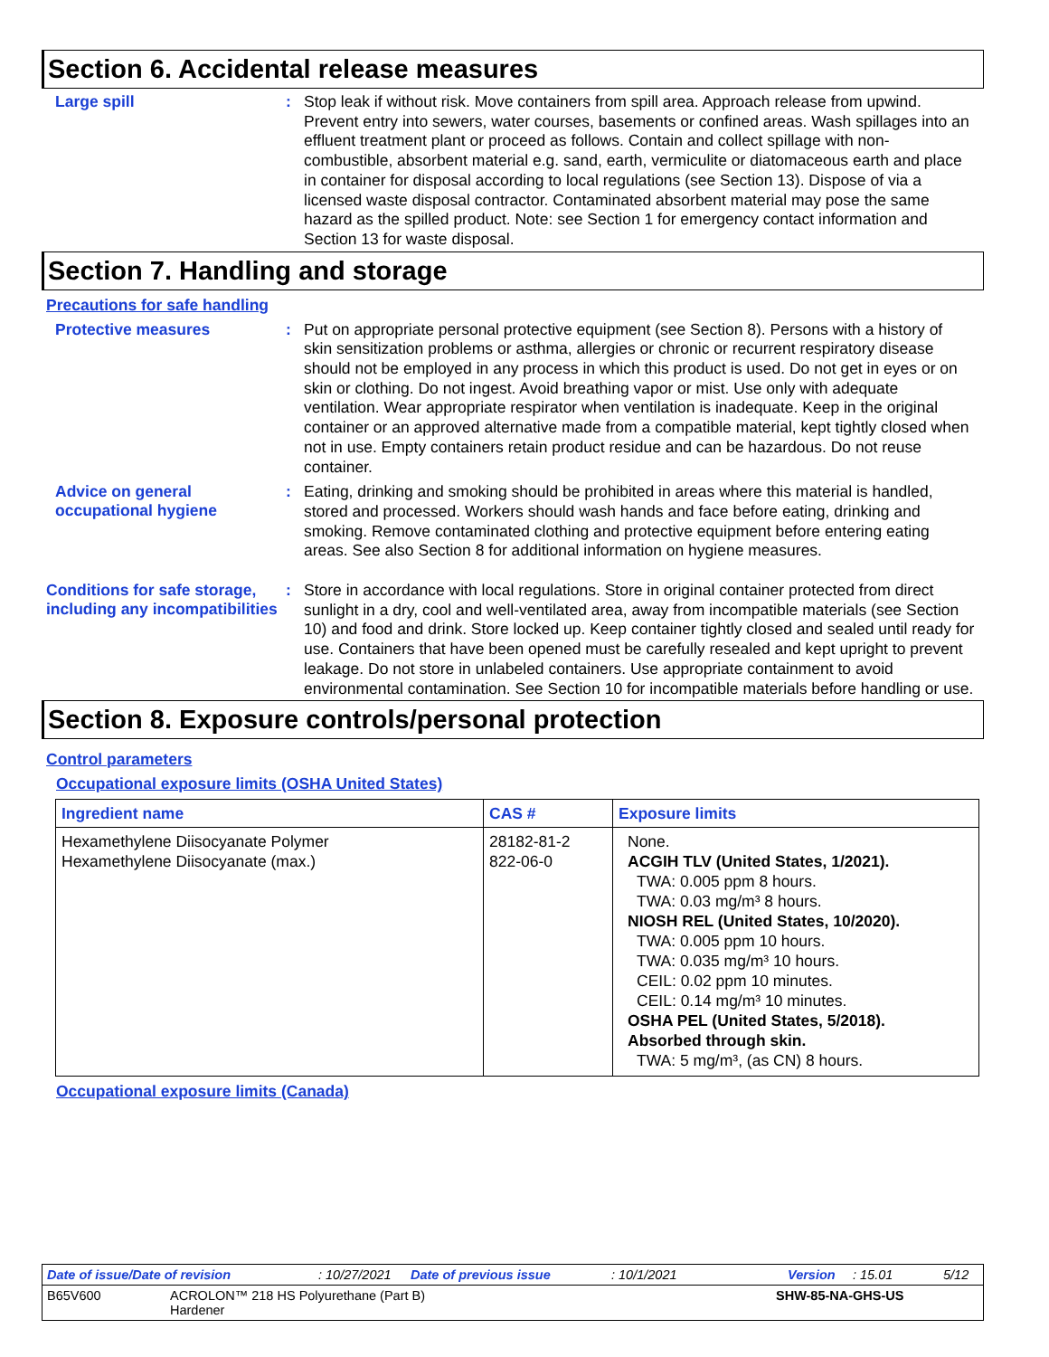Section 6. Accidental release measures
Large spill :
Stop leak if without risk. Move containers from spill area. Approach release from upwind. Prevent entry into sewers, water courses, basements or confined areas. Wash spillages into an effluent treatment plant or proceed as follows. Contain and collect spillage with non-combustible, absorbent material e.g. sand, earth, vermiculite or diatomaceous earth and place in container for disposal according to local regulations (see Section 13). Dispose of via a licensed waste disposal contractor. Contaminated absorbent material may pose the same hazard as the spilled product. Note: see Section 1 for emergency contact information and Section 13 for waste disposal.
Section 7. Handling and storage
Precautions for safe handling
Protective measures :
Put on appropriate personal protective equipment (see Section 8). Persons with a history of skin sensitization problems or asthma, allergies or chronic or recurrent respiratory disease should not be employed in any process in which this product is used. Do not get in eyes or on skin or clothing. Do not ingest. Avoid breathing vapor or mist. Use only with adequate ventilation. Wear appropriate respirator when ventilation is inadequate. Keep in the original container or an approved alternative made from a compatible material, kept tightly closed when not in use. Empty containers retain product residue and can be hazardous. Do not reuse container.
Advice on general occupational hygiene
:
Eating, drinking and smoking should be prohibited in areas where this material is handled, stored and processed. Workers should wash hands and face before eating, drinking and smoking. Remove contaminated clothing and protective equipment before entering eating areas. See also Section 8 for additional information on hygiene measures.
Conditions for safe storage, including any incompatibilities
:
Store in accordance with local regulations. Store in original container protected from direct sunlight in a dry, cool and well-ventilated area, away from incompatible materials (see Section 10) and food and drink. Store locked up. Keep container tightly closed and sealed until ready for use. Containers that have been opened must be carefully resealed and kept upright to prevent leakage. Do not store in unlabeled containers. Use appropriate containment to avoid environmental contamination. See Section 10 for incompatible materials before handling or use.
Section 8. Exposure controls/personal protection
Control parameters
Occupational exposure limits (OSHA United States)
| Ingredient name | CAS # | Exposure limits |
| --- | --- | --- |
| Hexamethylene Diisocyanate Polymer Hexamethylene Diisocyanate (max.) | 28182-81-2 822-06-0 | None. ACGIH TLV (United States, 1/2021). TWA: 0.005 ppm 8 hours. TWA: 0.03 mg/m³ 8 hours. NIOSH REL (United States, 10/2020). TWA: 0.005 ppm 10 hours. TWA: 0.035 mg/m³ 10 hours. CEIL: 0.02 ppm 10 minutes. CEIL: 0.14 mg/m³ 10 minutes. OSHA PEL (United States, 5/2018). Absorbed through skin. TWA: 5 mg/m³, (as CN) 8 hours. |
Occupational exposure limits (Canada)
Date of issue/Date of revision: 10/27/2021 Date of previous issue: 10/1/2021 Version: 15.01 5/12
B65V600 ACROLON™ 218 HS Polyurethane (Part B)
Hardener SHW-85-NA-GHS-US